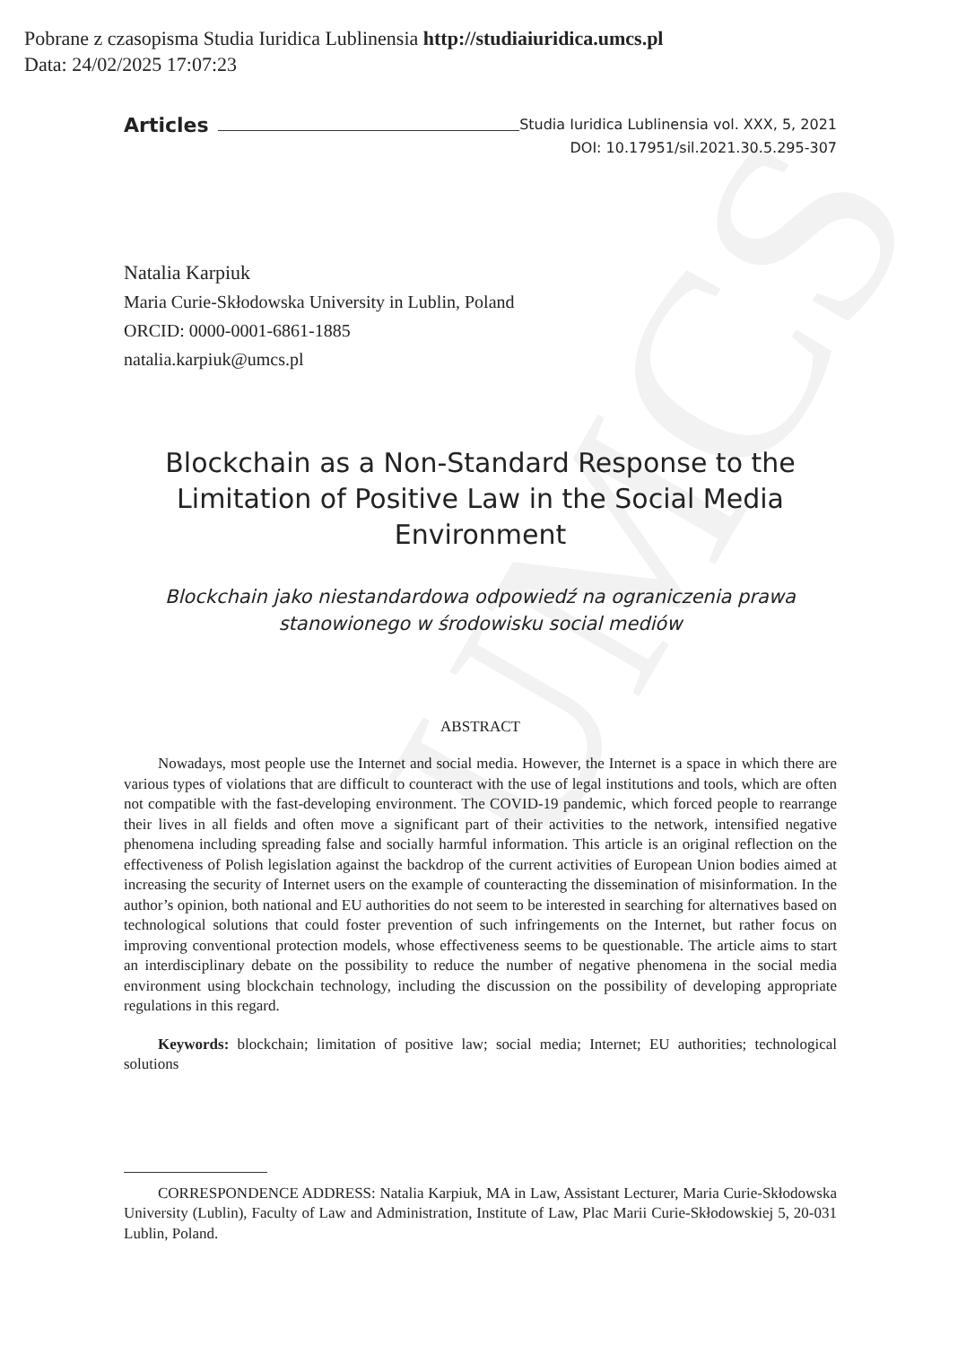UMCS
Pobrane z czasopisma Studia Iuridica Lublinensia http://studiaiuridica.umcs.pl
Data: 24/02/2025 17:07:23
Articles Studia Iuridica Lublinensia vol. XXX, 5, 2021
DOI: 10.17951/sil.2021.30.5.295-307
Natalia Karpiuk
Maria Curie-Skłodowska University in Lublin, Poland
ORCID: 0000-0001-6861-1885
natalia.karpiuk@umcs.pl
Blockchain as a Non-Standard Response to the Limitation of Positive Law in the Social Media Environment
Blockchain jako niestandardowa odpowiedź na ograniczenia prawa stanowionego w środowisku social mediów
ABSTRACT
Nowadays, most people use the Internet and social media. However, the Internet is a space in which there are various types of violations that are difficult to counteract with the use of legal institutions and tools, which are often not compatible with the fast-developing environment. The COVID-19 pandemic, which forced people to rearrange their lives in all fields and often move a significant part of their activities to the network, intensified negative phenomena including spreading false and socially harmful information. This article is an original reflection on the effectiveness of Polish legislation against the backdrop of the current activities of European Union bodies aimed at increasing the security of Internet users on the example of counteracting the dissemination of misinformation. In the author’s opinion, both national and EU authorities do not seem to be interested in searching for alternatives based on technological solutions that could foster prevention of such infringements on the Internet, but rather focus on improving conventional protection models, whose effectiveness seems to be questionable. The article aims to start an interdisciplinary debate on the possibility to reduce the number of negative phenomena in the social media environment using blockchain technology, including the discussion on the possibility of developing appropriate regulations in this regard.
Keywords: blockchain; limitation of positive law; social media; Internet; EU authorities; technological solutions
CORRESPONDENCE ADDRESS: Natalia Karpiuk, MA in Law, Assistant Lecturer, Maria Curie-Skłodowska University (Lublin), Faculty of Law and Administration, Institute of Law, Plac Marii Curie-Skłodowskiej 5, 20-031 Lublin, Poland.